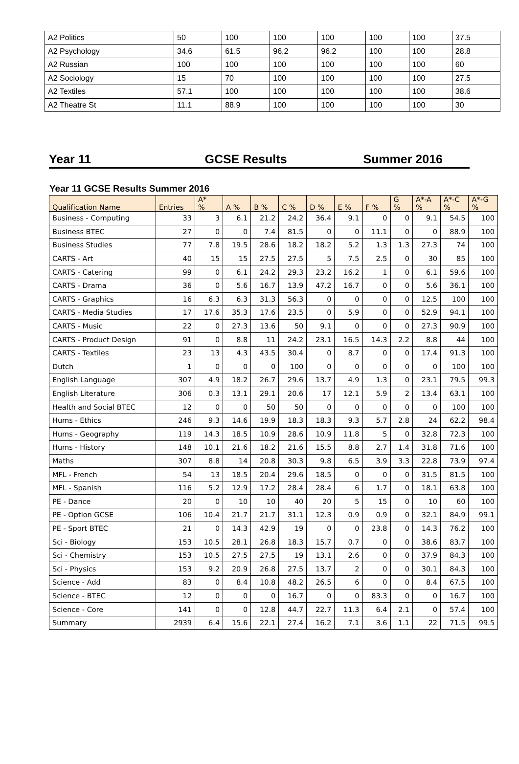| A2 Politics | 50 | 100 | 100 | 100 | 100 | 100 | 37.5 |
| A2 Psychology | 34.6 | 61.5 | 96.2 | 96.2 | 100 | 100 | 28.8 |
| A2 Russian | 100 | 100 | 100 | 100 | 100 | 100 | 60 |
| A2 Sociology | 15 | 70 | 100 | 100 | 100 | 100 | 27.5 |
| A2 Textiles | 57.1 | 100 | 100 | 100 | 100 | 100 | 38.6 |
| A2 Theatre St | 11.1 | 88.9 | 100 | 100 | 100 | 100 | 30 |
Year 11 GCSE Results Summer 2016
Year 11 GCSE Results Summer 2016
| Qualification Name | Entries | A* % | A % | B % | C % | D % | E % | F % | G % | A*-A % | A*-C % | A*-G % |
| --- | --- | --- | --- | --- | --- | --- | --- | --- | --- | --- | --- | --- |
| Business - Computing | 33 | 3 | 6.1 | 21.2 | 24.2 | 36.4 | 9.1 | 0 | 0 | 9.1 | 54.5 | 100 |
| Business BTEC | 27 | 0 | 0 | 7.4 | 81.5 | 0 | 0 | 11.1 | 0 | 0 | 88.9 | 100 |
| Business Studies | 77 | 7.8 | 19.5 | 28.6 | 18.2 | 18.2 | 5.2 | 1.3 | 1.3 | 27.3 | 74 | 100 |
| CARTS - Art | 40 | 15 | 15 | 27.5 | 27.5 | 5 | 7.5 | 2.5 | 0 | 30 | 85 | 100 |
| CARTS - Catering | 99 | 0 | 6.1 | 24.2 | 29.3 | 23.2 | 16.2 | 1 | 0 | 6.1 | 59.6 | 100 |
| CARTS - Drama | 36 | 0 | 5.6 | 16.7 | 13.9 | 47.2 | 16.7 | 0 | 0 | 5.6 | 36.1 | 100 |
| CARTS - Graphics | 16 | 6.3 | 6.3 | 31.3 | 56.3 | 0 | 0 | 0 | 0 | 12.5 | 100 | 100 |
| CARTS - Media Studies | 17 | 17.6 | 35.3 | 17.6 | 23.5 | 0 | 5.9 | 0 | 0 | 52.9 | 94.1 | 100 |
| CARTS - Music | 22 | 0 | 27.3 | 13.6 | 50 | 9.1 | 0 | 0 | 0 | 27.3 | 90.9 | 100 |
| CARTS - Product Design | 91 | 0 | 8.8 | 11 | 24.2 | 23.1 | 16.5 | 14.3 | 2.2 | 8.8 | 44 | 100 |
| CARTS - Textiles | 23 | 13 | 4.3 | 43.5 | 30.4 | 0 | 8.7 | 0 | 0 | 17.4 | 91.3 | 100 |
| Dutch | 1 | 0 | 0 | 0 | 100 | 0 | 0 | 0 | 0 | 0 | 100 | 100 |
| English Language | 307 | 4.9 | 18.2 | 26.7 | 29.6 | 13.7 | 4.9 | 1.3 | 0 | 23.1 | 79.5 | 99.3 |
| English Literature | 306 | 0.3 | 13.1 | 29.1 | 20.6 | 17 | 12.1 | 5.9 | 2 | 13.4 | 63.1 | 100 |
| Health and Social BTEC | 12 | 0 | 0 | 50 | 50 | 0 | 0 | 0 | 0 | 0 | 100 | 100 |
| Hums - Ethics | 246 | 9.3 | 14.6 | 19.9 | 18.3 | 18.3 | 9.3 | 5.7 | 2.8 | 24 | 62.2 | 98.4 |
| Hums - Geography | 119 | 14.3 | 18.5 | 10.9 | 28.6 | 10.9 | 11.8 | 5 | 0 | 32.8 | 72.3 | 100 |
| Hums - History | 148 | 10.1 | 21.6 | 18.2 | 21.6 | 15.5 | 8.8 | 2.7 | 1.4 | 31.8 | 71.6 | 100 |
| Maths | 307 | 8.8 | 14 | 20.8 | 30.3 | 9.8 | 6.5 | 3.9 | 3.3 | 22.8 | 73.9 | 97.4 |
| MFL - French | 54 | 13 | 18.5 | 20.4 | 29.6 | 18.5 | 0 | 0 | 0 | 31.5 | 81.5 | 100 |
| MFL - Spanish | 116 | 5.2 | 12.9 | 17.2 | 28.4 | 28.4 | 6 | 1.7 | 0 | 18.1 | 63.8 | 100 |
| PE - Dance | 20 | 0 | 10 | 10 | 40 | 20 | 5 | 15 | 0 | 10 | 60 | 100 |
| PE - Option GCSE | 106 | 10.4 | 21.7 | 21.7 | 31.1 | 12.3 | 0.9 | 0.9 | 0 | 32.1 | 84.9 | 99.1 |
| PE - Sport BTEC | 21 | 0 | 14.3 | 42.9 | 19 | 0 | 0 | 23.8 | 0 | 14.3 | 76.2 | 100 |
| Sci - Biology | 153 | 10.5 | 28.1 | 26.8 | 18.3 | 15.7 | 0.7 | 0 | 0 | 38.6 | 83.7 | 100 |
| Sci - Chemistry | 153 | 10.5 | 27.5 | 27.5 | 19 | 13.1 | 2.6 | 0 | 0 | 37.9 | 84.3 | 100 |
| Sci - Physics | 153 | 9.2 | 20.9 | 26.8 | 27.5 | 13.7 | 2 | 0 | 0 | 30.1 | 84.3 | 100 |
| Science - Add | 83 | 0 | 8.4 | 10.8 | 48.2 | 26.5 | 6 | 0 | 0 | 8.4 | 67.5 | 100 |
| Science - BTEC | 12 | 0 | 0 | 0 | 16.7 | 0 | 0 | 83.3 | 0 | 0 | 16.7 | 100 |
| Science - Core | 141 | 0 | 0 | 12.8 | 44.7 | 22.7 | 11.3 | 6.4 | 2.1 | 0 | 57.4 | 100 |
| Summary | 2939 | 6.4 | 15.6 | 22.1 | 27.4 | 16.2 | 7.1 | 3.6 | 1.1 | 22 | 71.5 | 99.5 |